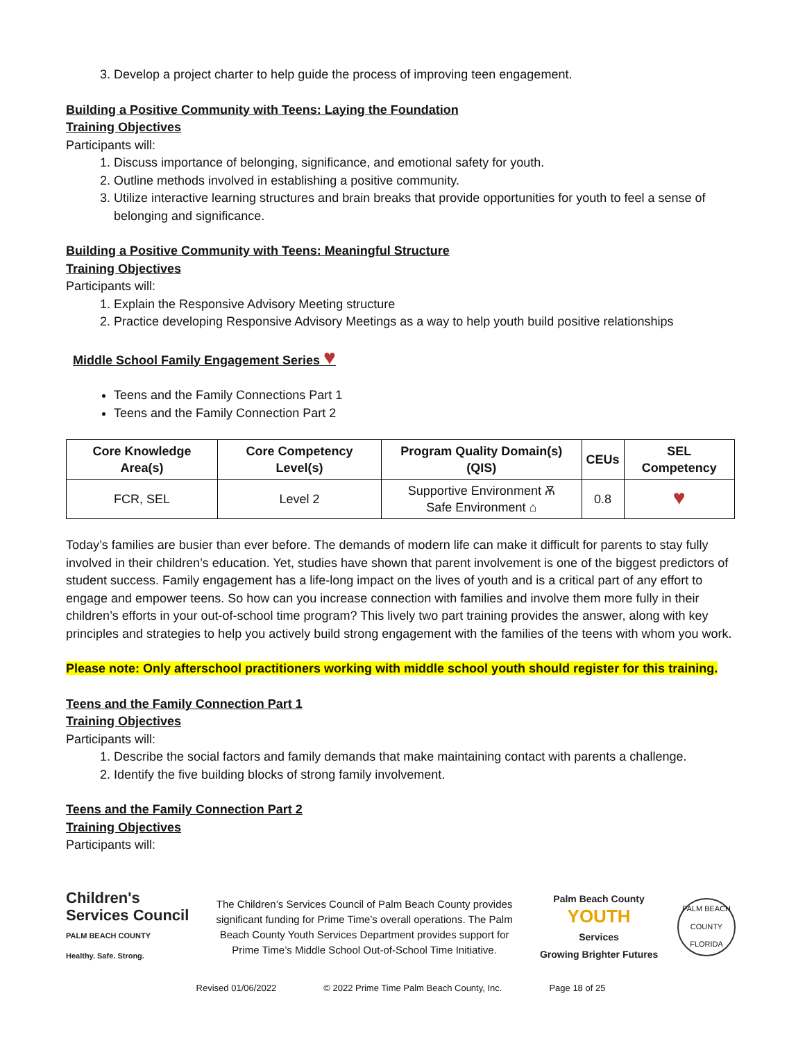3. Develop a project charter to help guide the process of improving teen engagement.
Building a Positive Community with Teens: Laying the Foundation
Training Objectives
Participants will:
1. Discuss importance of belonging, significance, and emotional safety for youth.
2. Outline methods involved in establishing a positive community.
3. Utilize interactive learning structures and brain breaks that provide opportunities for youth to feel a sense of belonging and significance.
Building a Positive Community with Teens: Meaningful Structure
Training Objectives
Participants will:
1. Explain the Responsive Advisory Meeting structure
2. Practice developing Responsive Advisory Meetings as a way to help youth build positive relationships
Middle School Family Engagement Series ♥
Teens and the Family Connections Part 1
Teens and the Family Connection Part 2
| Core Knowledge Area(s) | Core Competency Level(s) | Program Quality Domain(s) (QIS) | CEUs | SEL Competency |
| --- | --- | --- | --- | --- |
| FCR, SEL | Level 2 | Supportive Environment Ѫ Safe Environment ⌂ | 0.8 | ♥ |
Today’s families are busier than ever before. The demands of modern life can make it difficult for parents to stay fully involved in their children’s education. Yet, studies have shown that parent involvement is one of the biggest predictors of student success. Family engagement has a life-long impact on the lives of youth and is a critical part of any effort to engage and empower teens. So how can you increase connection with families and involve them more fully in their children’s efforts in your out-of-school time program? This lively two part training provides the answer, along with key principles and strategies to help you actively build strong engagement with the families of the teens with whom you work.
Please note: Only afterschool practitioners working with middle school youth should register for this training.
Teens and the Family Connection Part 1
Training Objectives
Participants will:
1. Describe the social factors and family demands that make maintaining contact with parents a challenge.
2. Identify the five building blocks of strong family involvement.
Teens and the Family Connection Part 2
Training Objectives
Participants will:
Children's
Services Council
PALM BEACH COUNTY
Healthy. Safe. Strong.
The Children’s Services Council of Palm Beach County provides significant funding for Prime Time’s overall operations. The Palm Beach County Youth Services Department provides support for Prime Time’s Middle School Out-of-School Time Initiative.
Palm Beach County
YOUTH
Services
Growing Brighter Futures
PALM BEACH COUNTY FLORIDA
Revised 01/06/2022 © 2022 Prime Time Palm Beach County, Inc. Page 18 of 25